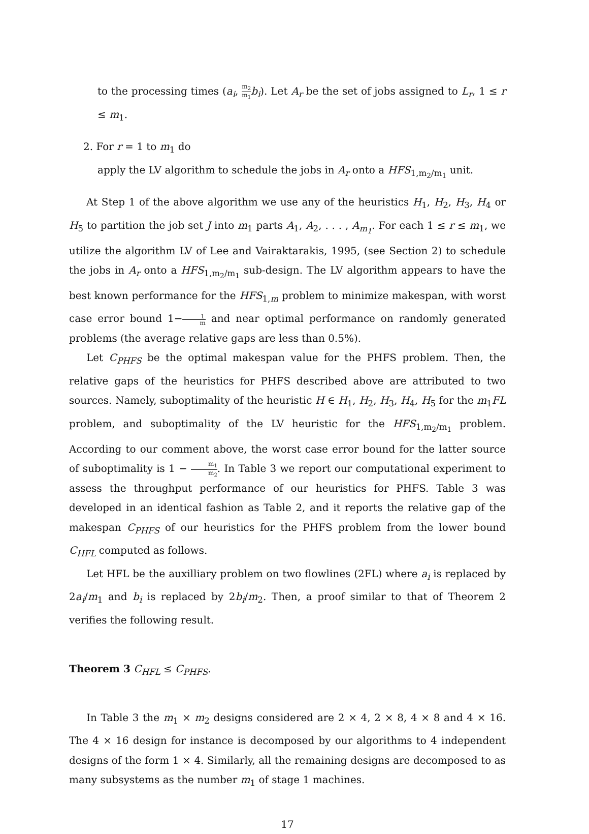to the processing times (a<sub>i</sub>, m<sub>2</sub> m<sub>1</sub> b<sub>i</sub>). Let A<sub>r</sub> be the set of jobs assigned to L<sub>r</sub>, 1 ≤ r ≤ m<sub>1</sub>.
2. For r = 1 to m<sub>1</sub> do
apply the LV algorithm to schedule the jobs in A<sub>r</sub> onto a HFS<sub>1,m<sub>2</sub>/m<sub>1</sub></sub> unit.
At Step 1 of the above algorithm we use any of the heuristics H<sub>1</sub>, H<sub>2</sub>, H<sub>3</sub>, H<sub>4</sub> or H<sub>5</sub> to partition the job set J into m<sub>1</sub> parts A<sub>1</sub>, A<sub>2</sub>, . . . , A<sub>m<sub>1</sub></sub>. For each 1 ≤ r ≤ m<sub>1</sub>, we utilize the algorithm LV of Lee and Vairaktarakis, 1995, (see Section 2) to schedule the jobs in A<sub>r</sub> onto a HFS<sub>1,m<sub>2</sub>/m<sub>1</sub></sub> sub-design. The LV algorithm appears to have the best known performance for the HFS<sub>1,m</sub> problem to minimize makespan, with worst case error bound 1−1 m and near optimal performance on randomly generated problems (the average relative gaps are less than 0.5%).
Let C<sub>PHFS</sub> be the optimal makespan value for the PHFS problem. Then, the relative gaps of the heuristics for PHFS described above are attributed to two sources. Namely, suboptimality of the heuristic H ∈ H<sub>1</sub>, H<sub>2</sub>, H<sub>3</sub>, H<sub>4</sub>, H<sub>5</sub> for the m<sub>1</sub>FL problem, and suboptimality of the LV heuristic for the HFS<sub>1,m<sub>2</sub>/m<sub>1</sub></sub> problem. According to our comment above, the worst case error bound for the latter source of suboptimality is 1 − m<sub>1</sub> m<sub>2</sub>. In Table 3 we report our computational experiment to assess the throughput performance of our heuristics for PHFS. Table 3 was developed in an identical fashion as Table 2, and it reports the relative gap of the makespan C<sub>PHFS</sub> of our heuristics for the PHFS problem from the lower bound C<sub>HFL</sub> computed as follows.
Let HFL be the auxilliary problem on two flowlines (2FL) where a<sub>i</sub> is replaced by 2a<sub>i</sub>/m<sub>1</sub> and b<sub>i</sub> is replaced by 2b<sub>i</sub>/m<sub>2</sub>. Then, a proof similar to that of Theorem 2 verifies the following result.
Theorem 3 C<sub>HFL</sub> ≤ C<sub>PHFS</sub>.
In Table 3 the m<sub>1</sub> × m<sub>2</sub> designs considered are 2 × 4, 2 × 8, 4 × 8 and 4 × 16. The 4 × 16 design for instance is decomposed by our algorithms to 4 independent designs of the form 1 × 4. Similarly, all the remaining designs are decomposed to as many subsystems as the number m<sub>1</sub> of stage 1 machines.
17